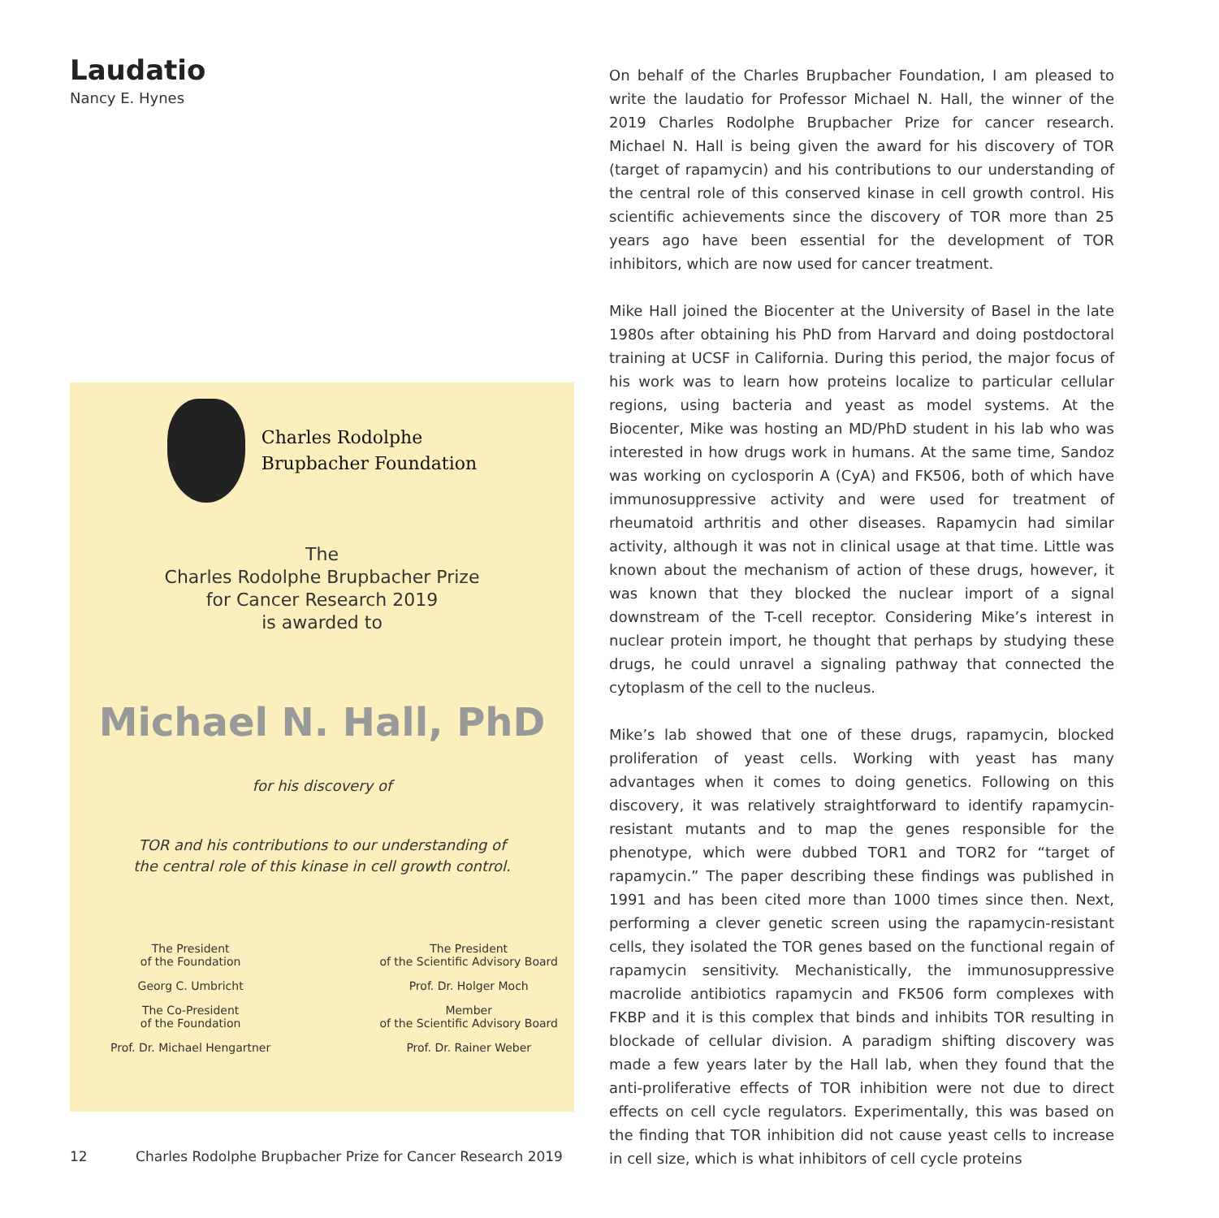Laudatio
Nancy E. Hynes
Charles Rodolphe
Brupbacher Foundation
The
Charles Rodolphe Brupbacher Prize
for Cancer Research 2019
is awarded to
Michael N. Hall, PhD
for his discovery of
TOR and his contributions to our understanding of
the central role of this kinase in cell growth control.
The President
of the Foundation
Georg C. Umbricht
The Co-President
of the Foundation
Prof. Dr. Michael Hengartner
The President
of the Scientific Advisory Board
Prof. Dr. Holger Moch
Member
of the Scientific Advisory Board
Prof. Dr. Rainer Weber
On behalf of the Charles Brupbacher Foundation, I am pleased to write the laudatio for Professor Michael N. Hall, the winner of the 2019 Charles Rodolphe Brupbacher Prize for cancer research. Michael N. Hall is being given the award for his discovery of TOR (target of rapamycin) and his contributions to our understanding of the central role of this conserved kinase in cell growth control. His scientific achievements since the discovery of TOR more than 25 years ago have been essential for the development of TOR inhibitors, which are now used for cancer treatment.
Mike Hall joined the Biocenter at the University of Basel in the late 1980s after obtaining his PhD from Harvard and doing postdoctoral training at UCSF in California. During this period, the major focus of his work was to learn how proteins localize to particular cellular regions, using bacteria and yeast as model systems. At the Biocenter, Mike was hosting an MD/PhD student in his lab who was interested in how drugs work in humans. At the same time, Sandoz was working on cyclosporin A (CyA) and FK506, both of which have immunosuppressive activity and were used for treatment of rheumatoid arthritis and other diseases. Rapamycin had similar activity, although it was not in clinical usage at that time. Little was known about the mechanism of action of these drugs, however, it was known that they blocked the nuclear import of a signal downstream of the T-cell receptor. Considering Mike’s interest in nuclear protein import, he thought that perhaps by studying these drugs, he could unravel a signaling pathway that connected the cytoplasm of the cell to the nucleus.
Mike’s lab showed that one of these drugs, rapamycin, blocked proliferation of yeast cells. Working with yeast has many advantages when it comes to doing genetics. Following on this discovery, it was relatively straightforward to identify rapamycin-resistant mutants and to map the genes responsible for the phenotype, which were dubbed TOR1 and TOR2 for “target of rapamycin.” The paper describing these findings was published in 1991 and has been cited more than 1000 times since then. Next, performing a clever genetic screen using the rapamycin-resistant cells, they isolated the TOR genes based on the functional regain of rapamycin sensitivity. Mechanistically, the immunosuppressive macrolide antibiotics rapamycin and FK506 form complexes with FKBP and it is this complex that binds and inhibits TOR resulting in blockade of cellular division. A paradigm shifting discovery was made a few years later by the Hall lab, when they found that the anti-proliferative effects of TOR inhibition were not due to direct effects on cell cycle regulators. Experimentally, this was based on the finding that TOR inhibition did not cause yeast cells to increase in cell size, which is what inhibitors of cell cycle proteins
12 Charles Rodolphe Brupbacher Prize for Cancer Research 2019